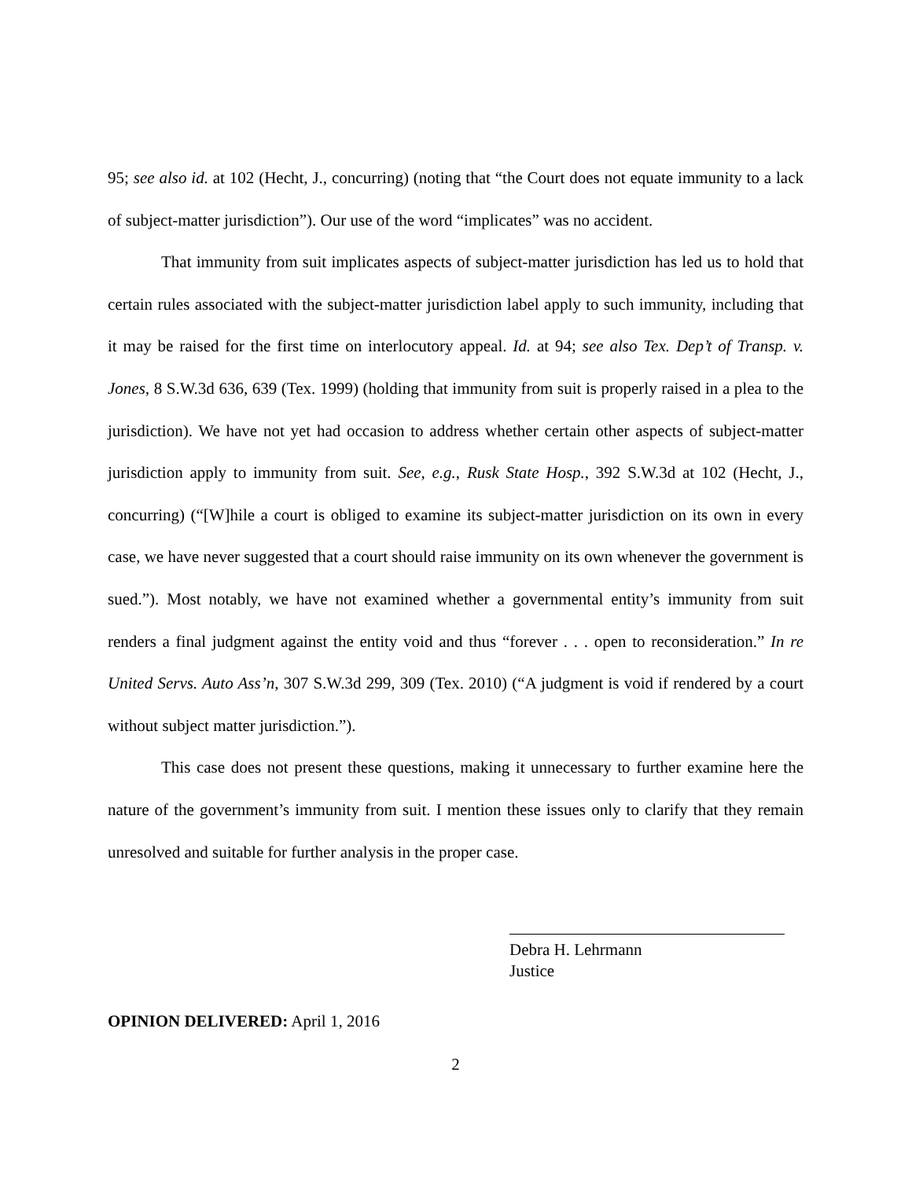95; see also id. at 102 (Hecht, J., concurring) (noting that “the Court does not equate immunity to a lack of subject-matter jurisdiction”). Our use of the word “implicates” was no accident.
That immunity from suit implicates aspects of subject-matter jurisdiction has led us to hold that certain rules associated with the subject-matter jurisdiction label apply to such immunity, including that it may be raised for the first time on interlocutory appeal. Id. at 94; see also Tex. Dep’t of Transp. v. Jones, 8 S.W.3d 636, 639 (Tex. 1999) (holding that immunity from suit is properly raised in a plea to the jurisdiction). We have not yet had occasion to address whether certain other aspects of subject-matter jurisdiction apply to immunity from suit. See, e.g., Rusk State Hosp., 392 S.W.3d at 102 (Hecht, J., concurring) (“[W]hile a court is obliged to examine its subject-matter jurisdiction on its own in every case, we have never suggested that a court should raise immunity on its own whenever the government is sued.”). Most notably, we have not examined whether a governmental entity’s immunity from suit renders a final judgment against the entity void and thus “forever . . . open to reconsideration.” In re United Servs. Auto Ass’n, 307 S.W.3d 299, 309 (Tex. 2010) (“A judgment is void if rendered by a court without subject matter jurisdiction.”).
This case does not present these questions, making it unnecessary to further examine here the nature of the government’s immunity from suit. I mention these issues only to clarify that they remain unresolved and suitable for further analysis in the proper case.
Debra H. Lehrmann
Justice
OPINION DELIVERED: April 1, 2016
2